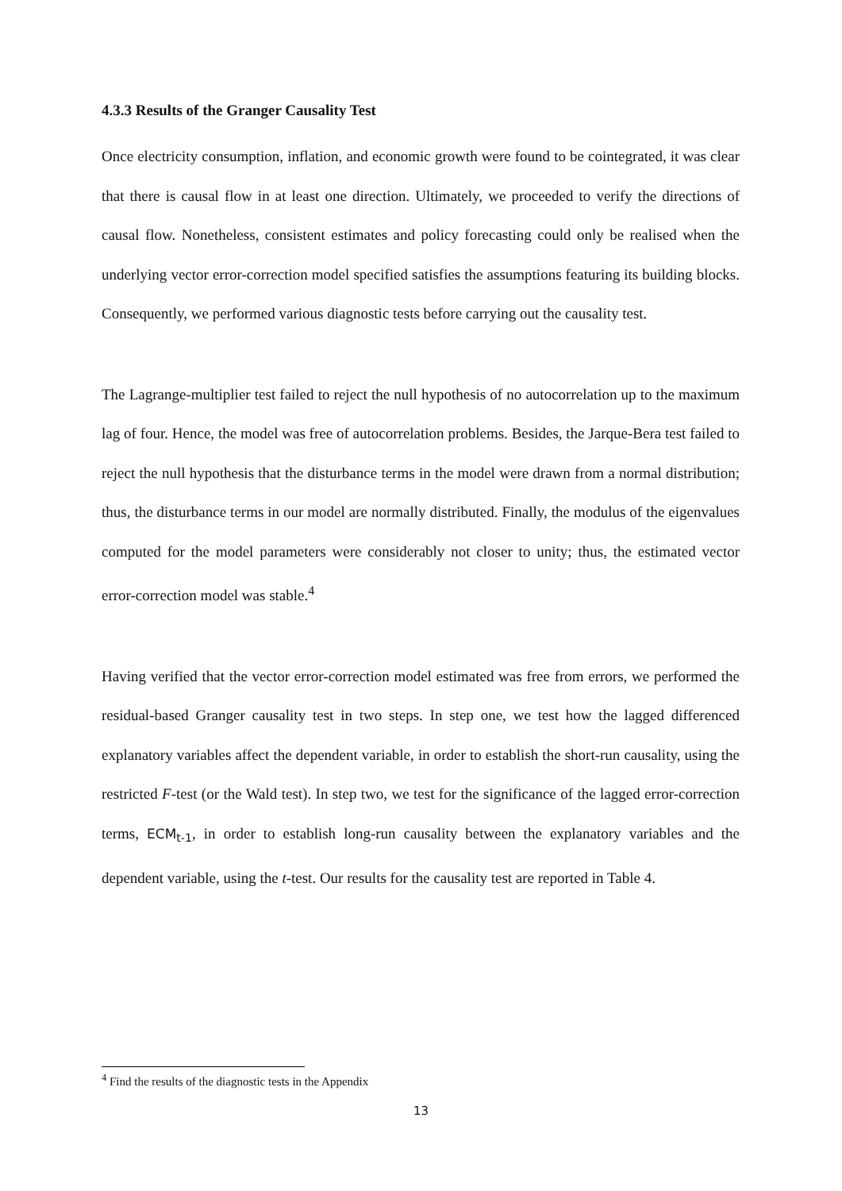4.3.3 Results of the Granger Causality Test
Once electricity consumption, inflation, and economic growth were found to be cointegrated, it was clear that there is causal flow in at least one direction. Ultimately, we proceeded to verify the directions of causal flow. Nonetheless, consistent estimates and policy forecasting could only be realised when the underlying vector error-correction model specified satisfies the assumptions featuring its building blocks. Consequently, we performed various diagnostic tests before carrying out the causality test.
The Lagrange-multiplier test failed to reject the null hypothesis of no autocorrelation up to the maximum lag of four. Hence, the model was free of autocorrelation problems. Besides, the Jarque-Bera test failed to reject the null hypothesis that the disturbance terms in the model were drawn from a normal distribution; thus, the disturbance terms in our model are normally distributed. Finally, the modulus of the eigenvalues computed for the model parameters were considerably not closer to unity; thus, the estimated vector error-correction model was stable.<sup>4</sup>
Having verified that the vector error-correction model estimated was free from errors, we performed the residual-based Granger causality test in two steps. In step one, we test how the lagged differenced explanatory variables affect the dependent variable, in order to establish the short-run causality, using the restricted F-test (or the Wald test). In step two, we test for the significance of the lagged error-correction terms, ECM<sub>t-1</sub>, in order to establish long-run causality between the explanatory variables and the dependent variable, using the t-test. Our results for the causality test are reported in Table 4.
<sup>4</sup> Find the results of the diagnostic tests in the Appendix
13